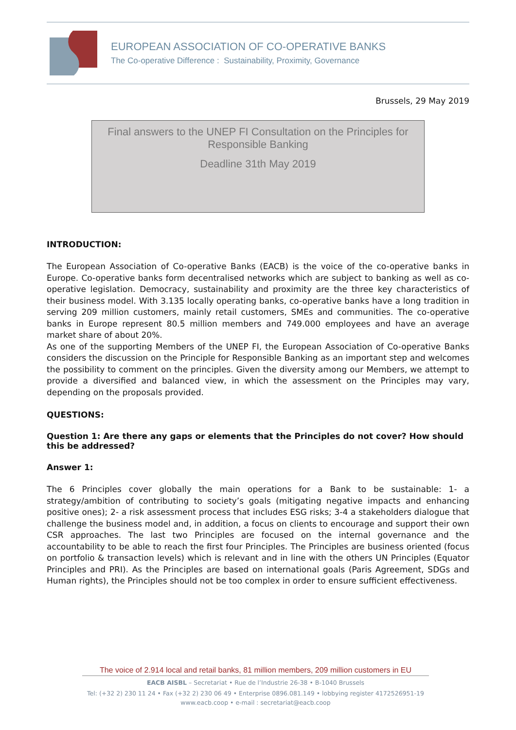EUROPEAN ASSOCIATION OF CO-OPERATIVE BANKS
The Co-operative Difference : Sustainability, Proximity, Governance
Brussels, 29 May 2019
Final answers to the UNEP FI Consultation on the Principles for
Responsible Banking
Deadline 31th May 2019
INTRODUCTION:
The European Association of Co-operative Banks (EACB) is the voice of the co-operative banks in Europe. Co-operative banks form decentralised networks which are subject to banking as well as co-operative legislation. Democracy, sustainability and proximity are the three key characteristics of their business model. With 3.135 locally operating banks, co-operative banks have a long tradition in serving 209 million customers, mainly retail customers, SMEs and communities. The co-operative banks in Europe represent 80.5 million members and 749.000 employees and have an average market share of about 20%.
As one of the supporting Members of the UNEP FI, the European Association of Co-operative Banks considers the discussion on the Principle for Responsible Banking as an important step and welcomes the possibility to comment on the principles. Given the diversity among our Members, we attempt to provide a diversified and balanced view, in which the assessment on the Principles may vary, depending on the proposals provided.
QUESTIONS:
Question 1: Are there any gaps or elements that the Principles do not cover? How should this be addressed?
Answer 1:
The 6 Principles cover globally the main operations for a Bank to be sustainable: 1- a strategy/ambition of contributing to society’s goals (mitigating negative impacts and enhancing positive ones); 2- a risk assessment process that includes ESG risks; 3-4 a stakeholders dialogue that challenge the business model and, in addition, a focus on clients to encourage and support their own CSR approaches. The last two Principles are focused on the internal governance and the accountability to be able to reach the first four Principles. The Principles are business oriented (focus on portfolio & transaction levels) which is relevant and in line with the others UN Principles (Equator Principles and PRI). As the Principles are based on international goals (Paris Agreement, SDGs and Human rights), the Principles should not be too complex in order to ensure sufficient effectiveness.
The voice of 2.914 local and retail banks, 81 million members, 209 million customers in EU
EACB AISBL – Secretariat • Rue de l’Industrie 26-38 • B-1040 Brussels
Tel: (+32 2) 230 11 24 • Fax (+32 2) 230 06 49 • Enterprise 0896.081.149 • lobbying register 4172526951-19
www.eacb.coop • e-mail : secretariat@eacb.coop